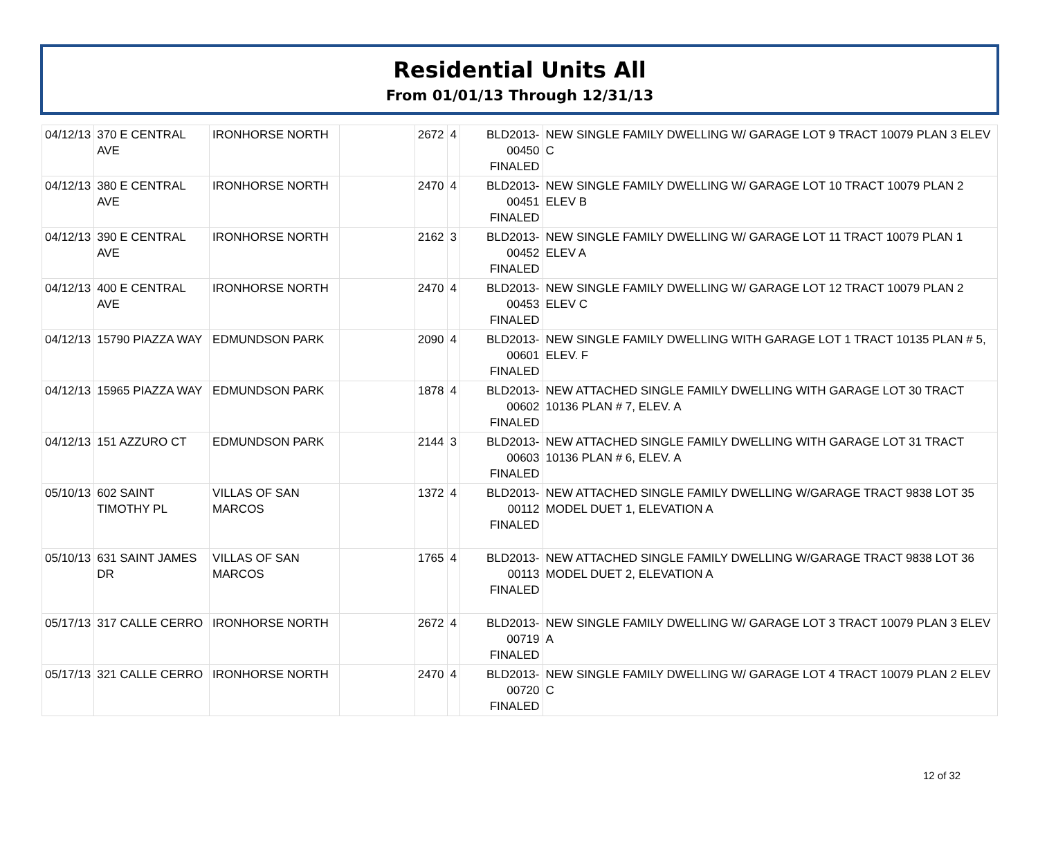Residential Units All
From 01/01/13 Through 12/31/13
| 04/12/13 | 370 E CENTRAL AVE | IRONHORSE NORTH | | 2672 | 4 | BLD2013-00450 FINALED | NEW SINGLE FAMILY DWELLING W/ GARAGE LOT 9 TRACT 10079 PLAN 3 ELEV C |
| 04/12/13 | 380 E CENTRAL AVE | IRONHORSE NORTH | | 2470 | 4 | BLD2013-00451 FINALED | NEW SINGLE FAMILY DWELLING W/ GARAGE LOT 10 TRACT 10079 PLAN 2 ELEV B |
| 04/12/13 | 390 E CENTRAL AVE | IRONHORSE NORTH | | 2162 | 3 | BLD2013-00452 FINALED | NEW SINGLE FAMILY DWELLING W/ GARAGE LOT 11 TRACT 10079 PLAN 1 ELEV A |
| 04/12/13 | 400 E CENTRAL AVE | IRONHORSE NORTH | | 2470 | 4 | BLD2013-00453 FINALED | NEW SINGLE FAMILY DWELLING W/ GARAGE LOT 12 TRACT 10079 PLAN 2 ELEV C |
| 04/12/13 | 15790 PIAZZA WAY | EDMUNDSON PARK | | 2090 | 4 | BLD2013-00601 FINALED | NEW SINGLE FAMILY DWELLING WITH GARAGE LOT 1 TRACT 10135 PLAN # 5, ELEV. F |
| 04/12/13 | 15965 PIAZZA WAY | EDMUNDSON PARK | | 1878 | 4 | BLD2013-00602 FINALED | NEW ATTACHED SINGLE FAMILY DWELLING WITH GARAGE LOT 30 TRACT 10136 PLAN # 7, ELEV. A |
| 04/12/13 | 151 AZZURO CT | EDMUNDSON PARK | | 2144 | 3 | BLD2013-00603 FINALED | NEW ATTACHED SINGLE FAMILY DWELLING WITH GARAGE LOT 31 TRACT 10136 PLAN # 6, ELEV. A |
| 05/10/13 | 602 SAINT TIMOTHY PL | VILLAS OF SAN MARCOS | | 1372 | 4 | BLD2013-00112 FINALED | NEW ATTACHED SINGLE FAMILY DWELLING W/GARAGE TRACT 9838 LOT 35 MODEL DUET 1, ELEVATION A |
| 05/10/13 | 631 SAINT JAMES DR | VILLAS OF SAN MARCOS | | 1765 | 4 | BLD2013-00113 FINALED | NEW ATTACHED SINGLE FAMILY DWELLING W/GARAGE TRACT 9838 LOT 36 MODEL DUET 2, ELEVATION A |
| 05/17/13 | 317 CALLE CERRO | IRONHORSE NORTH | | 2672 | 4 | BLD2013-00719 FINALED | NEW SINGLE FAMILY DWELLING W/ GARAGE LOT 3 TRACT 10079 PLAN 3 ELEV A |
| 05/17/13 | 321 CALLE CERRO | IRONHORSE NORTH | | 2470 | 4 | BLD2013-00720 FINALED | NEW SINGLE FAMILY DWELLING W/ GARAGE LOT 4 TRACT 10079 PLAN 2 ELEV C |
12 of 32